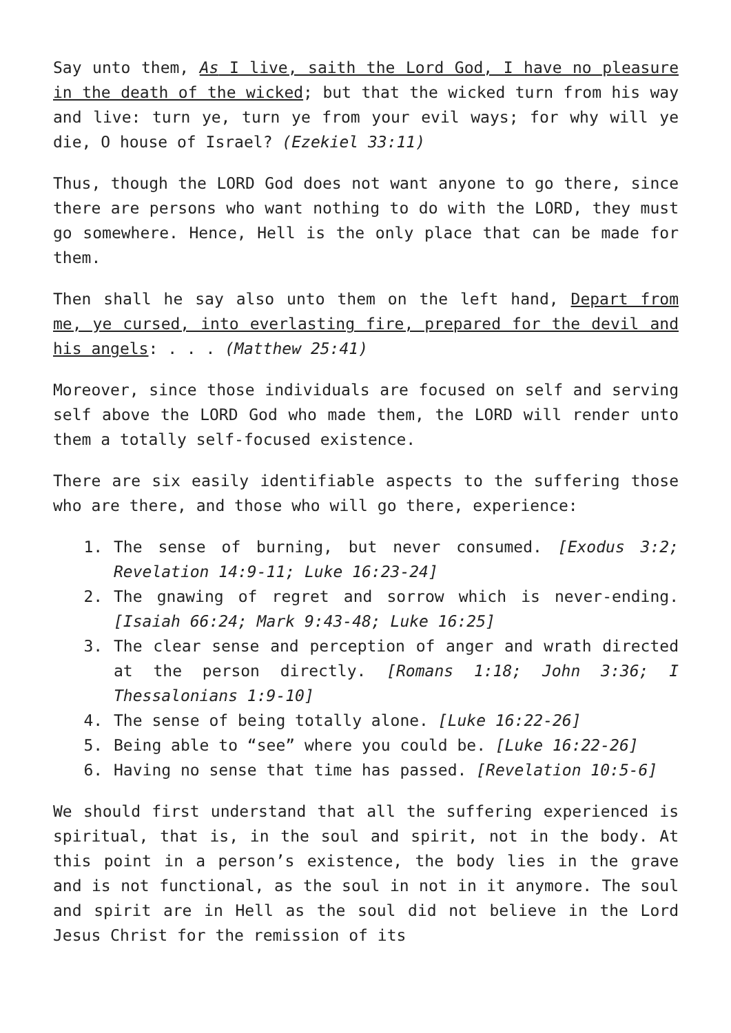Say unto them, As I live, saith the Lord God, I have no pleasure in the death of the wicked; but that the wicked turn from his way and live: turn ye, turn ye from your evil ways; for why will ye die, O house of Israel? (Ezekiel 33:11)
Thus, though the LORD God does not want anyone to go there, since there are persons who want nothing to do with the LORD, they must go somewhere. Hence, Hell is the only place that can be made for them.
Then shall he say also unto them on the left hand, Depart from me, ye cursed, into everlasting fire, prepared for the devil and his angels: . . . (Matthew 25:41)
Moreover, since those individuals are focused on self and serving self above the LORD God who made them, the LORD will render unto them a totally self-focused existence.
There are six easily identifiable aspects to the suffering those who are there, and those who will go there, experience:
1. The sense of burning, but never consumed. [Exodus 3:2; Revelation 14:9-11; Luke 16:23-24]
2. The gnawing of regret and sorrow which is never-ending. [Isaiah 66:24; Mark 9:43-48; Luke 16:25]
3. The clear sense and perception of anger and wrath directed at the person directly. [Romans 1:18; John 3:36; I Thessalonians 1:9-10]
4. The sense of being totally alone. [Luke 16:22-26]
5. Being able to “see” where you could be. [Luke 16:22-26]
6. Having no sense that time has passed. [Revelation 10:5-6]
We should first understand that all the suffering experienced is spiritual, that is, in the soul and spirit, not in the body. At this point in a person’s existence, the body lies in the grave and is not functional, as the soul in not in it anymore. The soul and spirit are in Hell as the soul did not believe in the Lord Jesus Christ for the remission of its